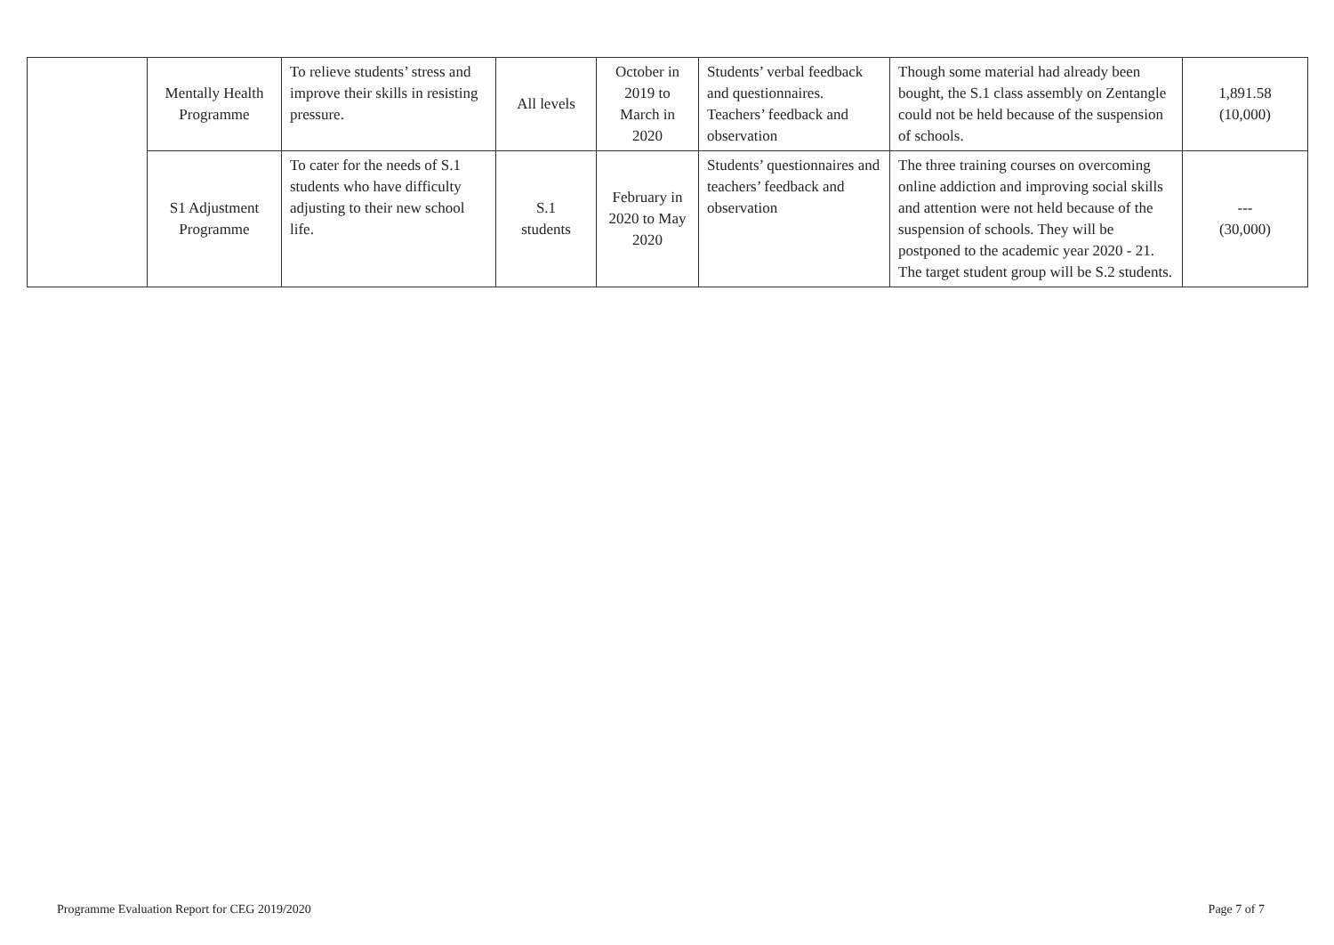| | Mentally Health Programme | To relieve students’ stress and improve their skills in resisting pressure. | All levels | October in 2019 to March in 2020 | Students’ verbal feedback and questionnaires. Teachers’ feedback and observation | Though some material had already been bought, the S.1 class assembly on Zentangle could not be held because of the suspension of schools. | 1,891.58 (10,000) |
| | S1 Adjustment Programme | To cater for the needs of S.1 students who have difficulty adjusting to their new school life. | S.1 students | February in 2020 to May 2020 | Students’ questionnaires and teachers’ feedback and observation | The three training courses on overcoming online addiction and improving social skills and attention were not held because of the suspension of schools. They will be postponed to the academic year 2020 - 21. The target student group will be S.2 students. | --- (30,000) |
Programme Evaluation Report for CEG 2019/2020 Page 7 of 7